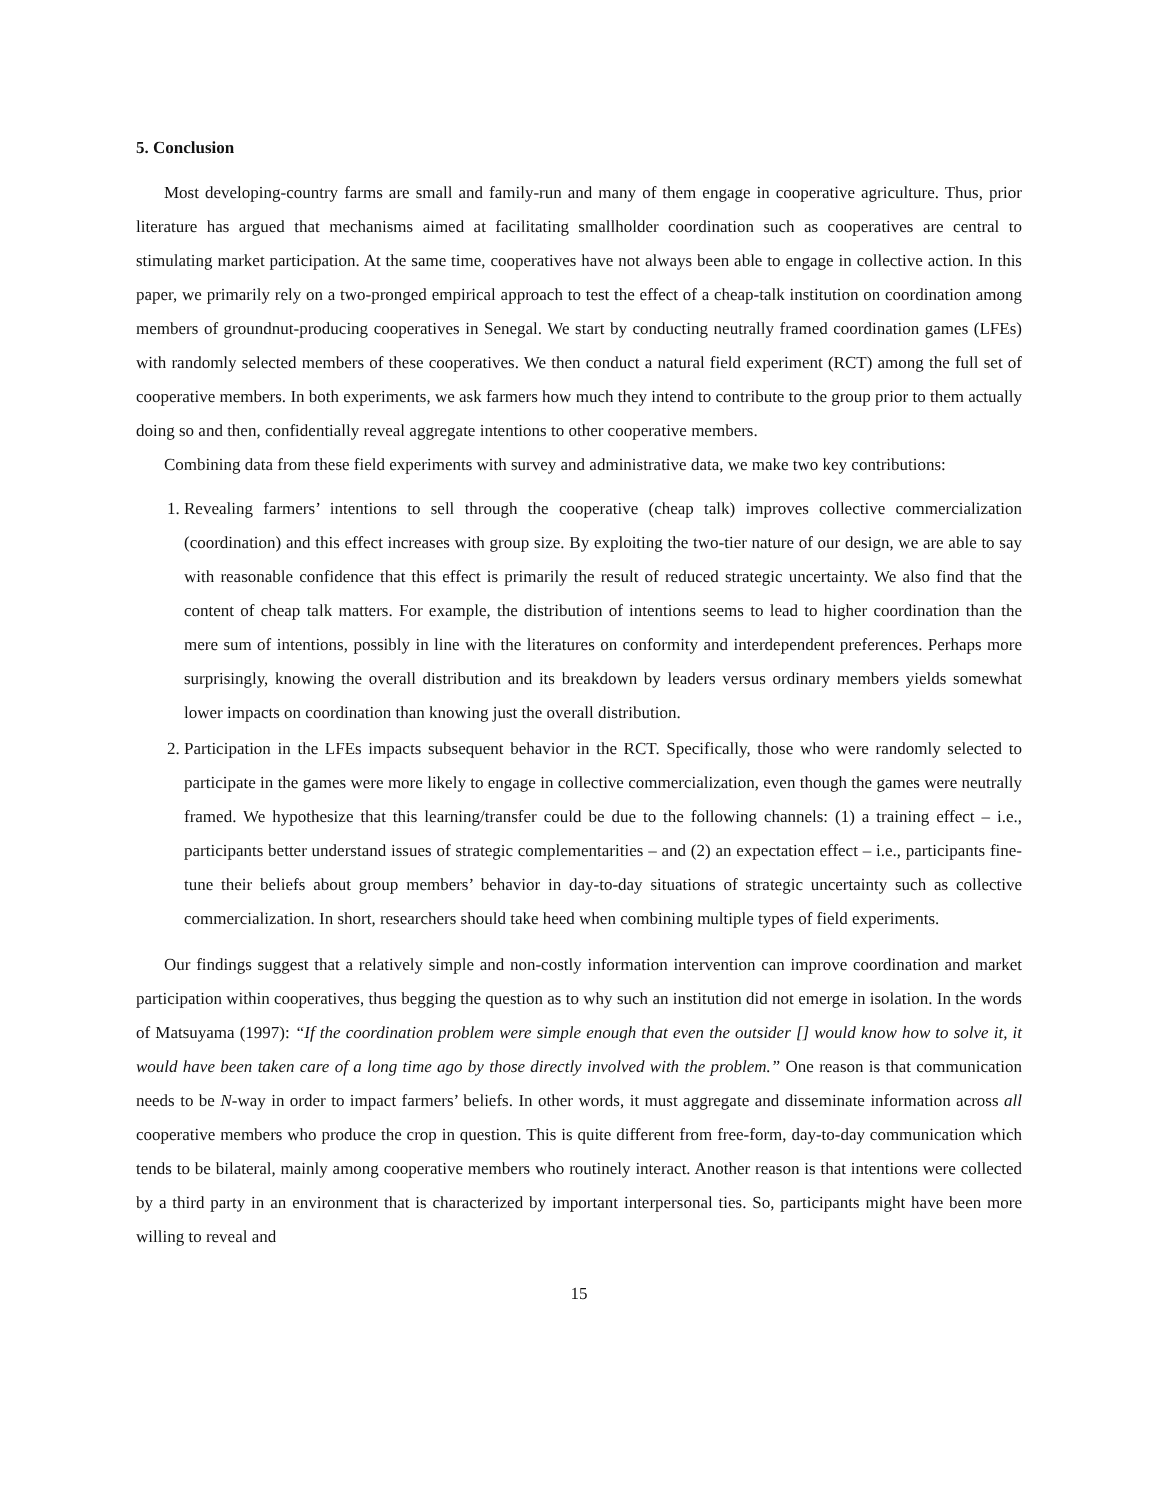5. Conclusion
Most developing-country farms are small and family-run and many of them engage in cooperative agriculture. Thus, prior literature has argued that mechanisms aimed at facilitating smallholder coordination such as cooperatives are central to stimulating market participation. At the same time, cooperatives have not always been able to engage in collective action. In this paper, we primarily rely on a two-pronged empirical approach to test the effect of a cheap-talk institution on coordination among members of groundnut-producing cooperatives in Senegal. We start by conducting neutrally framed coordination games (LFEs) with randomly selected members of these cooperatives. We then conduct a natural field experiment (RCT) among the full set of cooperative members. In both experiments, we ask farmers how much they intend to contribute to the group prior to them actually doing so and then, confidentially reveal aggregate intentions to other cooperative members.
Combining data from these field experiments with survey and administrative data, we make two key contributions:
1. Revealing farmers’ intentions to sell through the cooperative (cheap talk) improves collective commercialization (coordination) and this effect increases with group size. By exploiting the two-tier nature of our design, we are able to say with reasonable confidence that this effect is primarily the result of reduced strategic uncertainty. We also find that the content of cheap talk matters. For example, the distribution of intentions seems to lead to higher coordination than the mere sum of intentions, possibly in line with the literatures on conformity and interdependent preferences. Perhaps more surprisingly, knowing the overall distribution and its breakdown by leaders versus ordinary members yields somewhat lower impacts on coordination than knowing just the overall distribution.
2. Participation in the LFEs impacts subsequent behavior in the RCT. Specifically, those who were randomly selected to participate in the games were more likely to engage in collective commercialization, even though the games were neutrally framed. We hypothesize that this learning/transfer could be due to the following channels: (1) a training effect – i.e., participants better understand issues of strategic complementarities – and (2) an expectation effect – i.e., participants fine-tune their beliefs about group members’ behavior in day-to-day situations of strategic uncertainty such as collective commercialization. In short, researchers should take heed when combining multiple types of field experiments.
Our findings suggest that a relatively simple and non-costly information intervention can improve coordination and market participation within cooperatives, thus begging the question as to why such an institution did not emerge in isolation. In the words of Matsuyama (1997): “If the coordination problem were simple enough that even the outsider [] would know how to solve it, it would have been taken care of a long time ago by those directly involved with the problem.” One reason is that communication needs to be N-way in order to impact farmers’ beliefs. In other words, it must aggregate and disseminate information across all cooperative members who produce the crop in question. This is quite different from free-form, day-to-day communication which tends to be bilateral, mainly among cooperative members who routinely interact. Another reason is that intentions were collected by a third party in an environment that is characterized by important interpersonal ties. So, participants might have been more willing to reveal and
15